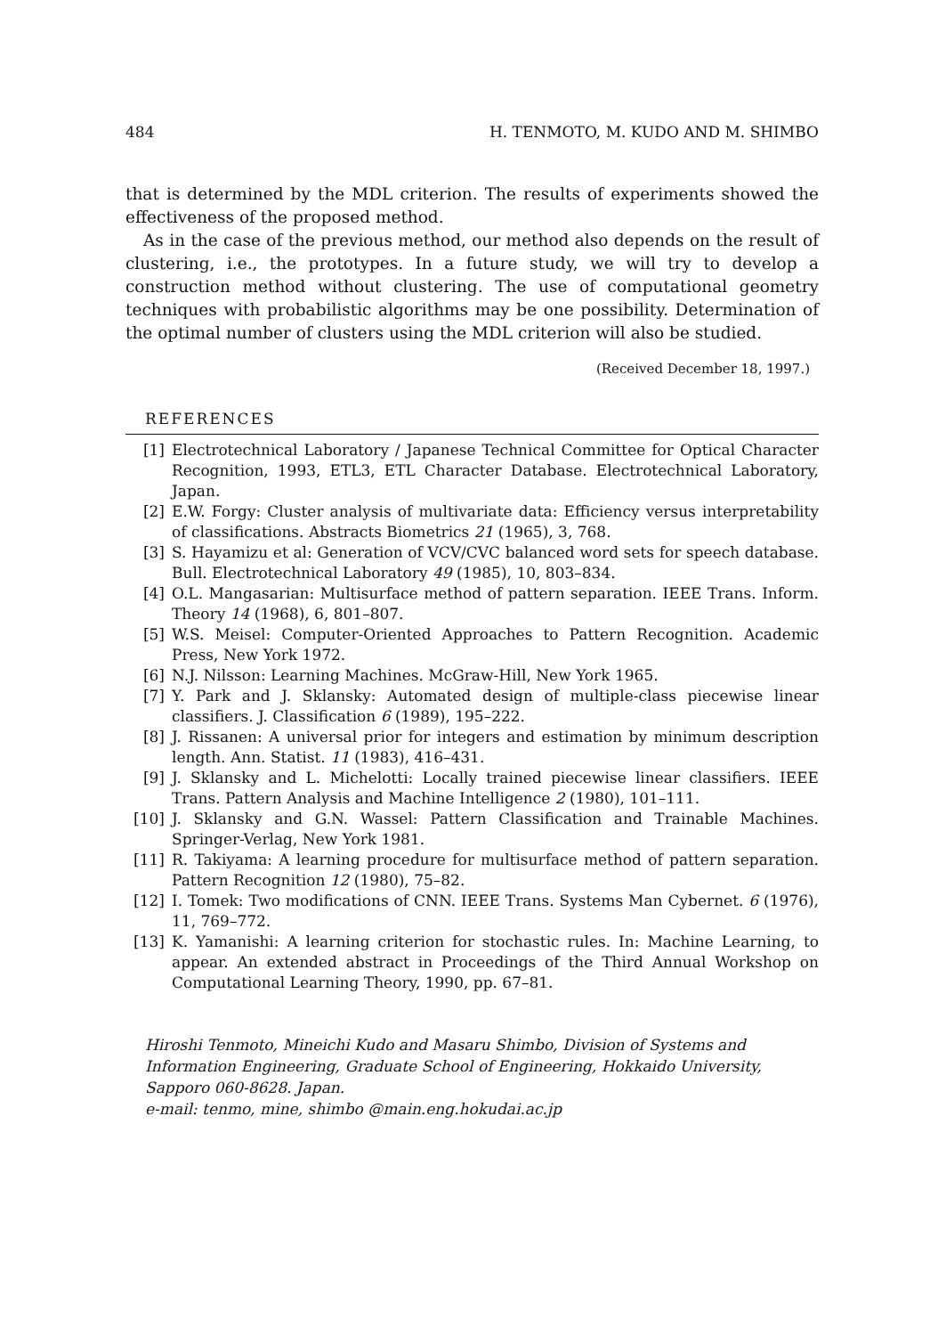484 H. TENMOTO, M. KUDO AND M. SHIMBO
that is determined by the MDL criterion. The results of experiments showed the effectiveness of the proposed method.
As in the case of the previous method, our method also depends on the result of clustering, i.e., the prototypes. In a future study, we will try to develop a construction method without clustering. The use of computational geometry techniques with probabilistic algorithms may be one possibility. Determination of the optimal number of clusters using the MDL criterion will also be studied.
(Received December 18, 1997.)
REFERENCES
[1] Electrotechnical Laboratory / Japanese Technical Committee for Optical Character Recognition, 1993, ETL3, ETL Character Database. Electrotechnical Laboratory, Japan.
[2] E.W. Forgy: Cluster analysis of multivariate data: Efficiency versus interpretability of classifications. Abstracts Biometrics 21 (1965), 3, 768.
[3] S. Hayamizu et al: Generation of VCV/CVC balanced word sets for speech database. Bull. Electrotechnical Laboratory 49 (1985), 10, 803–834.
[4] O.L. Mangasarian: Multisurface method of pattern separation. IEEE Trans. Inform. Theory 14 (1968), 6, 801–807.
[5] W.S. Meisel: Computer-Oriented Approaches to Pattern Recognition. Academic Press, New York 1972.
[6] N.J. Nilsson: Learning Machines. McGraw-Hill, New York 1965.
[7] Y. Park and J. Sklansky: Automated design of multiple-class piecewise linear classifiers. J. Classification 6 (1989), 195–222.
[8] J. Rissanen: A universal prior for integers and estimation by minimum description length. Ann. Statist. 11 (1983), 416–431.
[9] J. Sklansky and L. Michelotti: Locally trained piecewise linear classifiers. IEEE Trans. Pattern Analysis and Machine Intelligence 2 (1980), 101–111.
[10] J. Sklansky and G.N. Wassel: Pattern Classification and Trainable Machines. Springer-Verlag, New York 1981.
[11] R. Takiyama: A learning procedure for multisurface method of pattern separation. Pattern Recognition 12 (1980), 75–82.
[12] I. Tomek: Two modifications of CNN. IEEE Trans. Systems Man Cybernet. 6 (1976), 11, 769–772.
[13] K. Yamanishi: A learning criterion for stochastic rules. In: Machine Learning, to appear. An extended abstract in Proceedings of the Third Annual Workshop on Computational Learning Theory, 1990, pp. 67–81.
Hiroshi Tenmoto, Mineichi Kudo and Masaru Shimbo, Division of Systems and Information Engineering, Graduate School of Engineering, Hokkaido University, Sapporo 060-8628. Japan.
e-mail: tenmo, mine, shimbo @main.eng.hokudai.ac.jp